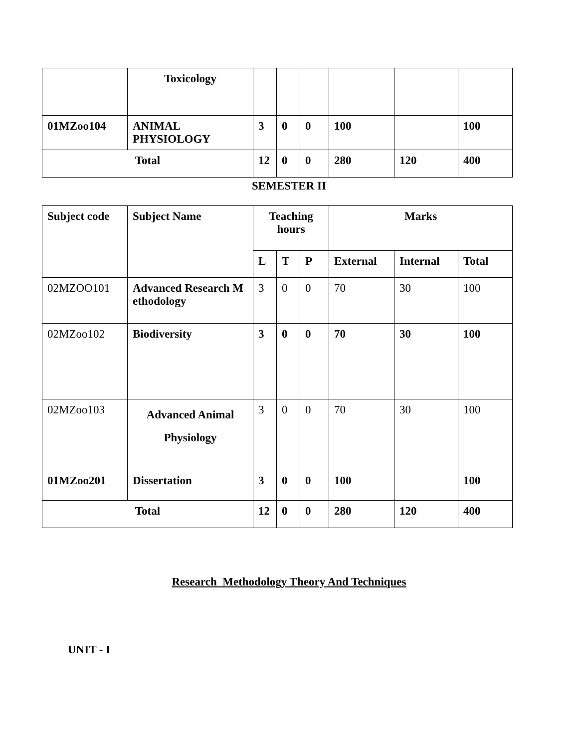| | Toxicology | | | | | | |
| 01MZoo104 | ANIMAL PHYSIOLOGY | 3 | 0 | 0 | 100 | | 100 |
| Total | | 12 | 0 | 0 | 280 | 120 | 400 |
SEMESTER II
| Subject code | Subject Name | Teaching hours | | | Marks | | |
| --- | --- | --- | --- | --- | --- | --- | --- |
| | | L | T | P | External | Internal | Total |
| 02MZOO101 | Advanced Research M ethodology | 3 | 0 | 0 | 70 | 30 | 100 |
| 02MZoo102 | Biodiversity | 3 | 0 | 0 | 70 | 30 | 100 |
| 02MZoo103 | Advanced Animal Physiology | 3 | 0 | 0 | 70 | 30 | 100 |
| 01MZoo201 | Dissertation | 3 | 0 | 0 | 100 | | 100 |
| Total | | 12 | 0 | 0 | 280 | 120 | 400 |
Research Methodology Theory And Techniques
UNIT - I